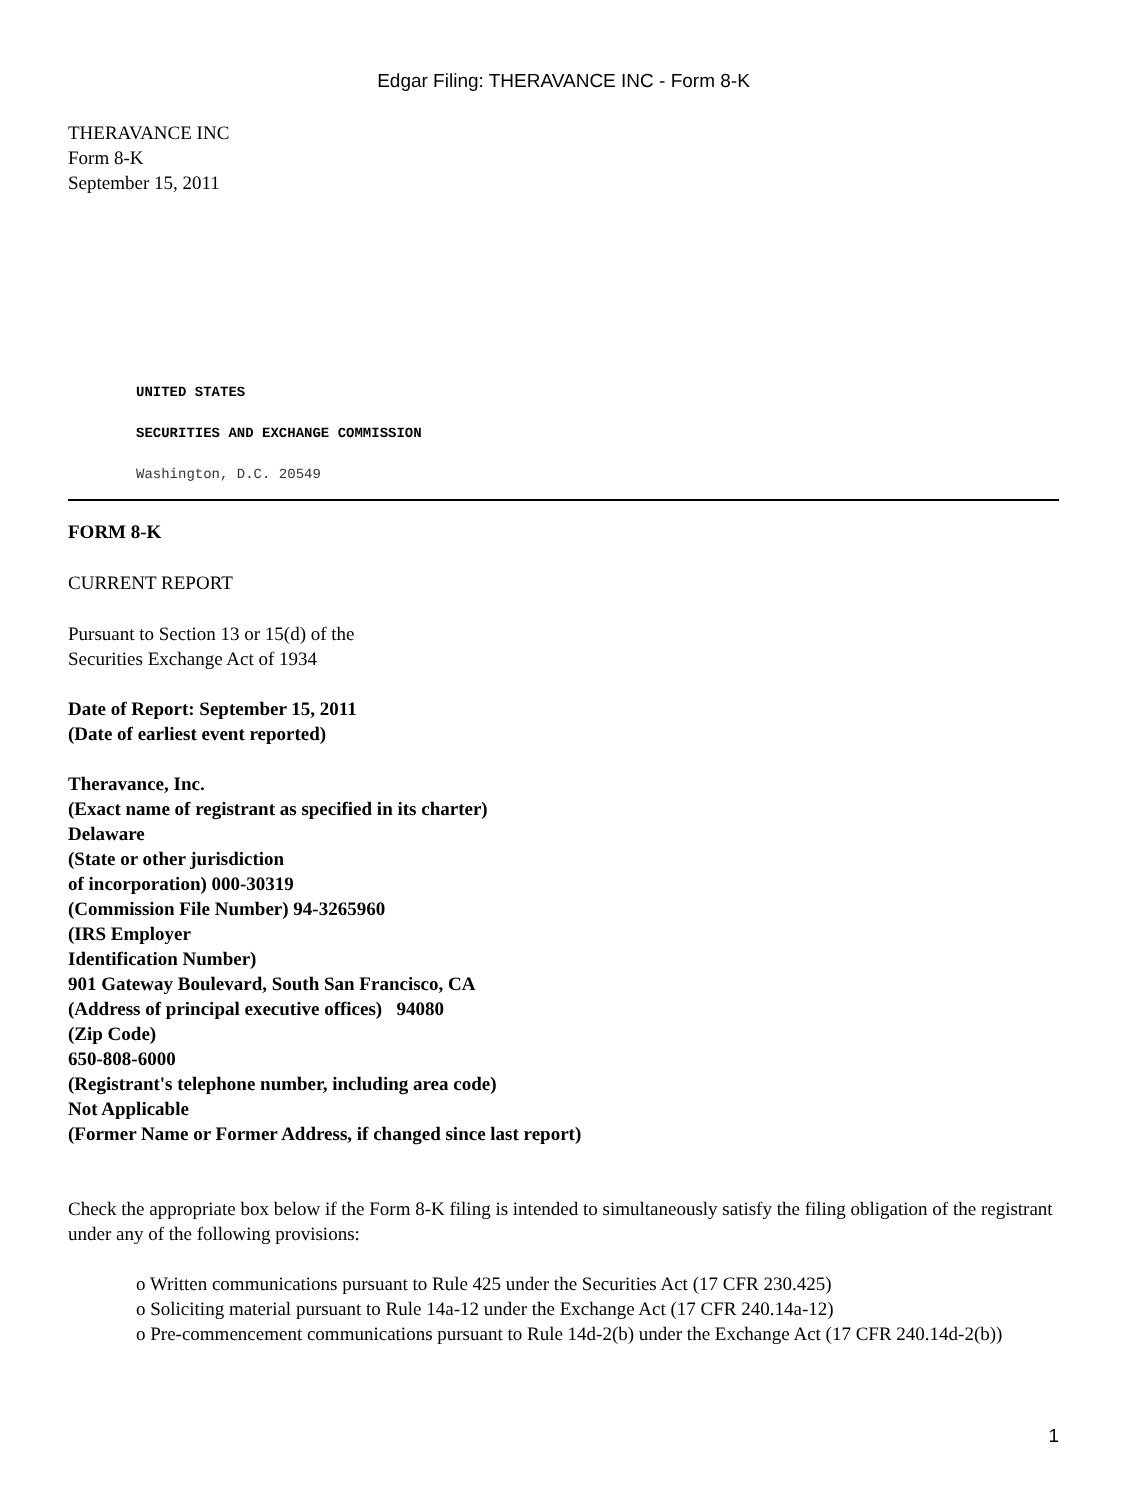Edgar Filing: THERAVANCE INC - Form 8-K
THERAVANCE INC
Form 8-K
September 15, 2011
UNITED STATES
SECURITIES AND EXCHANGE COMMISSION
Washington, D.C. 20549
FORM 8-K
CURRENT REPORT
Pursuant to Section 13 or 15(d) of the
Securities Exchange Act of 1934
Date of Report: September 15, 2011
(Date of earliest event reported)
Theravance, Inc.
(Exact name of registrant as specified in its charter)
Delaware
(State or other jurisdiction
of incorporation) 000-30319
(Commission File Number) 94-3265960
(IRS Employer
Identification Number)
901 Gateway Boulevard, South San Francisco, CA
(Address of principal executive offices) 94080
(Zip Code)
650-808-6000
(Registrant's telephone number, including area code)
Not Applicable
(Former Name or Former Address, if changed since last report)
Check the appropriate box below if the Form 8-K filing is intended to simultaneously satisfy the filing obligation of the registrant under any of the following provisions:
o Written communications pursuant to Rule 425 under the Securities Act (17 CFR 230.425)
o Soliciting material pursuant to Rule 14a-12 under the Exchange Act (17 CFR 240.14a-12)
o Pre-commencement communications pursuant to Rule 14d-2(b) under the Exchange Act (17 CFR 240.14d-2(b))
1